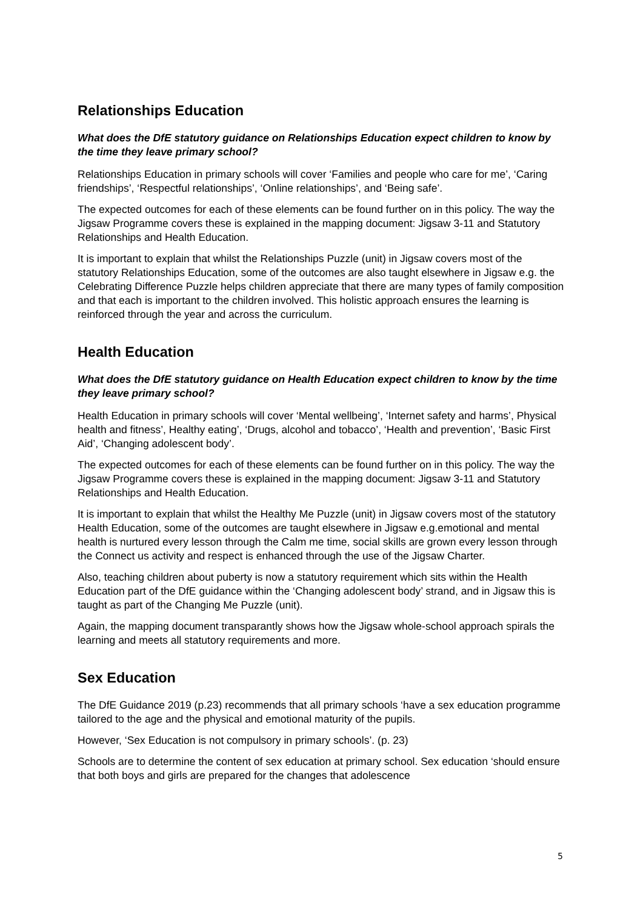Relationships Education
What does the DfE statutory guidance on Relationships Education expect children to know by the time they leave primary school?
Relationships Education in primary schools will cover ‘Families and people who care for me’, ‘Caring friendships’, ‘Respectful relationships’, ‘Online relationships’, and ‘Being safe’.
The expected outcomes for each of these elements can be found further on in this policy. The way the Jigsaw Programme covers these is explained in the mapping document: Jigsaw 3-11 and Statutory Relationships and Health Education.
It is important to explain that whilst the Relationships Puzzle (unit) in Jigsaw covers most of the statutory Relationships Education, some of the outcomes are also taught elsewhere in Jigsaw e.g. the Celebrating Difference Puzzle helps children appreciate that there are many types of family composition and that each is important to the children involved. This holistic approach ensures the learning is reinforced through the year and across the curriculum.
Health Education
What does the DfE statutory guidance on Health Education expect children to know by the time they leave primary school?
Health Education in primary schools will cover ‘Mental wellbeing’, ‘Internet safety and harms’, Physical health and fitness’, Healthy eating’, ‘Drugs, alcohol and tobacco’, ‘Health and prevention’, ‘Basic First Aid’, ‘Changing adolescent body’.
The expected outcomes for each of these elements can be found further on in this policy. The way the Jigsaw Programme covers these is explained in the mapping document: Jigsaw 3-11 and Statutory Relationships and Health Education.
It is important to explain that whilst the Healthy Me Puzzle (unit) in Jigsaw covers most of the statutory Health Education, some of the outcomes are taught elsewhere in Jigsaw e.g.emotional and mental health is nurtured every lesson through the Calm me time, social skills are grown every lesson through the Connect us activity and respect is enhanced through the use of the Jigsaw Charter.
Also, teaching children about puberty is now a statutory requirement which sits within the Health Education part of the DfE guidance within the ‘Changing adolescent body’ strand, and in Jigsaw this is taught as part of the Changing Me Puzzle (unit).
Again, the mapping document transparantly shows how the Jigsaw whole-school approach spirals the learning and meets all statutory requirements and more.
Sex Education
The DfE Guidance 2019 (p.23) recommends that all primary schools ‘have a sex education programme tailored to the age and the physical and emotional maturity of the pupils.
However, ‘Sex Education is not compulsory in primary schools’. (p. 23)
Schools are to determine the content of sex education at primary school. Sex education ‘should ensure that both boys and girls are prepared for the changes that adolescence
5